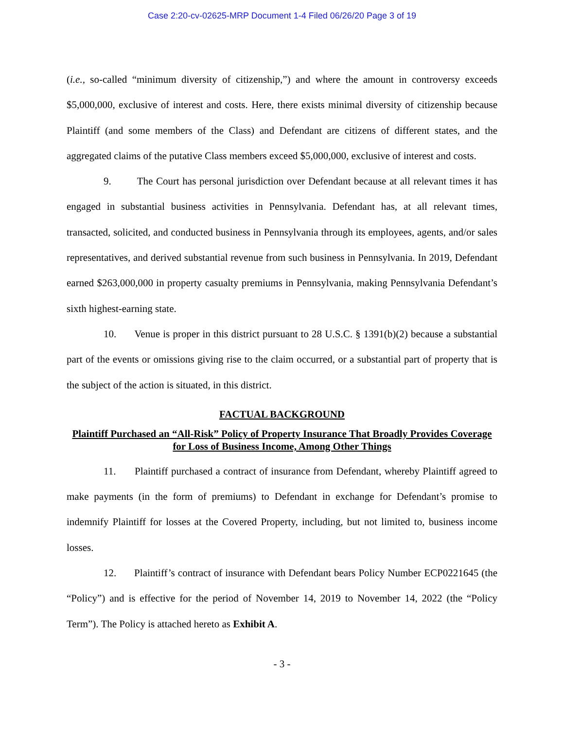Case 2:20-cv-02625-MRP Document 1-4 Filed 06/26/20 Page 3 of 19
(i.e., so-called “minimum diversity of citizenship,”) and where the amount in controversy exceeds $5,000,000, exclusive of interest and costs. Here, there exists minimal diversity of citizenship because Plaintiff (and some members of the Class) and Defendant are citizens of different states, and the aggregated claims of the putative Class members exceed $5,000,000, exclusive of interest and costs.
9. The Court has personal jurisdiction over Defendant because at all relevant times it has engaged in substantial business activities in Pennsylvania. Defendant has, at all relevant times, transacted, solicited, and conducted business in Pennsylvania through its employees, agents, and/or sales representatives, and derived substantial revenue from such business in Pennsylvania. In 2019, Defendant earned $263,000,000 in property casualty premiums in Pennsylvania, making Pennsylvania Defendant’s sixth highest-earning state.
10. Venue is proper in this district pursuant to 28 U.S.C. § 1391(b)(2) because a substantial part of the events or omissions giving rise to the claim occurred, or a substantial part of property that is the subject of the action is situated, in this district.
FACTUAL BACKGROUND
Plaintiff Purchased an “All-Risk” Policy of Property Insurance That Broadly Provides Coverage for Loss of Business Income, Among Other Things
11. Plaintiff purchased a contract of insurance from Defendant, whereby Plaintiff agreed to make payments (in the form of premiums) to Defendant in exchange for Defendant’s promise to indemnify Plaintiff for losses at the Covered Property, including, but not limited to, business income losses.
12. Plaintiff’s contract of insurance with Defendant bears Policy Number ECP0221645 (the “Policy”) and is effective for the period of November 14, 2019 to November 14, 2022 (the “Policy Term”). The Policy is attached hereto as Exhibit A.
- 3 -